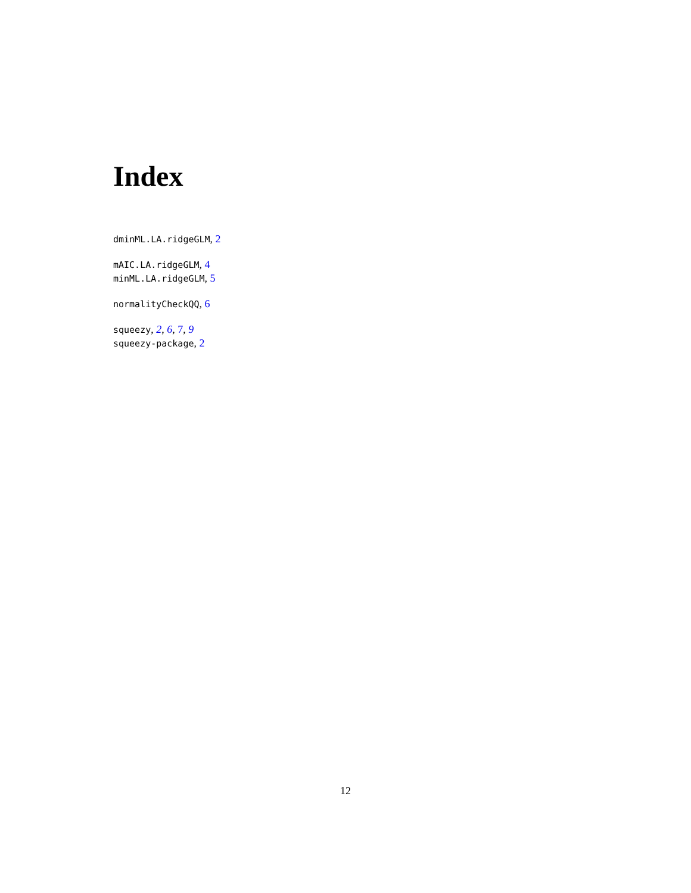Index
dminML.LA.ridgeGLM, 2
mAIC.LA.ridgeGLM, 4
minML.LA.ridgeGLM, 5
normalityCheckQQ, 6
squeezy, 2, 6, 7, 9
squeezy-package, 2
12